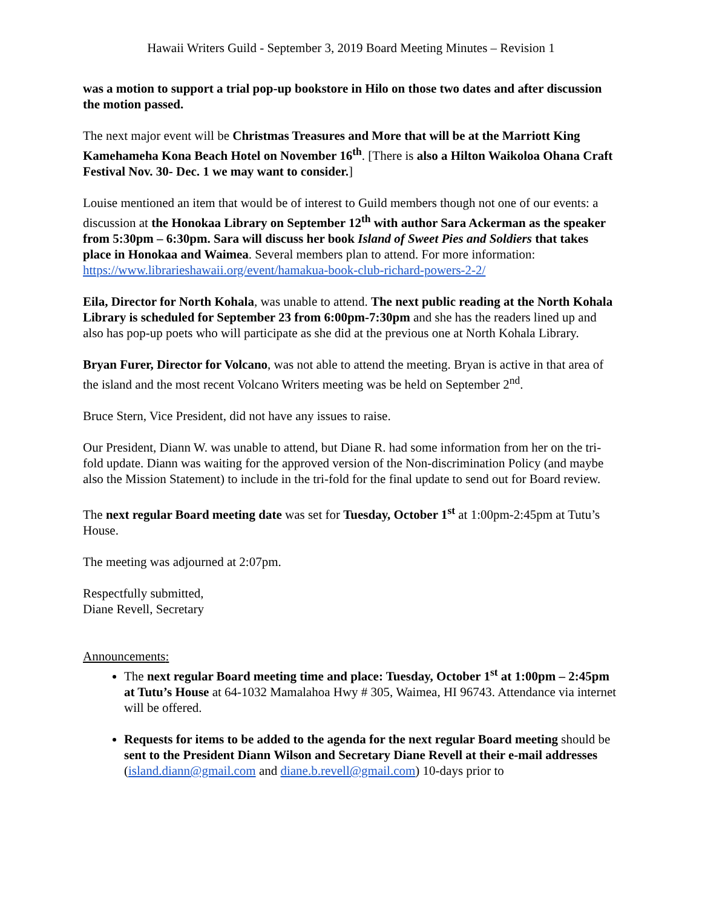Hawaii Writers Guild - September 3, 2019 Board Meeting Minutes – Revision 1
was a motion to support a trial pop-up bookstore in Hilo on those two dates and after discussion the motion passed.
The next major event will be Christmas Treasures and More that will be at the Marriott King Kamehameha Kona Beach Hotel on November 16<sup>th</sup>. [There is also a Hilton Waikoloa Ohana Craft Festival Nov. 30- Dec. 1 we may want to consider.]
Louise mentioned an item that would be of interest to Guild members though not one of our events: a discussion at the Honokaa Library on September 12<sup>th</sup> with author Sara Ackerman as the speaker from 5:30pm – 6:30pm. Sara will discuss her book Island of Sweet Pies and Soldiers that takes place in Honokaa and Waimea. Several members plan to attend. For more information: https://www.librarieshawaii.org/event/hamakua-book-club-richard-powers-2-2/
Eila, Director for North Kohala, was unable to attend. The next public reading at the North Kohala Library is scheduled for September 23 from 6:00pm-7:30pm and she has the readers lined up and also has pop-up poets who will participate as she did at the previous one at North Kohala Library.
Bryan Furer, Director for Volcano, was not able to attend the meeting. Bryan is active in that area of the island and the most recent Volcano Writers meeting was be held on September 2<sup>nd</sup>.
Bruce Stern, Vice President, did not have any issues to raise.
Our President, Diann W. was unable to attend, but Diane R. had some information from her on the tri-fold update. Diann was waiting for the approved version of the Non-discrimination Policy (and maybe also the Mission Statement) to include in the tri-fold for the final update to send out for Board review.
The next regular Board meeting date was set for Tuesday, October 1<sup>st</sup> at 1:00pm-2:45pm at Tutu’s House.
The meeting was adjourned at 2:07pm.
Respectfully submitted,
Diane Revell, Secretary
Announcements:
The next regular Board meeting time and place: Tuesday, October 1<sup>st</sup> at 1:00pm – 2:45pm at Tutu’s House at 64-1032 Mamalahoa Hwy # 305, Waimea, HI 96743. Attendance via internet will be offered.
Requests for items to be added to the agenda for the next regular Board meeting should be sent to the President Diann Wilson and Secretary Diane Revell at their e-mail addresses (island.diann@gmail.com and diane.b.revell@gmail.com) 10-days prior to